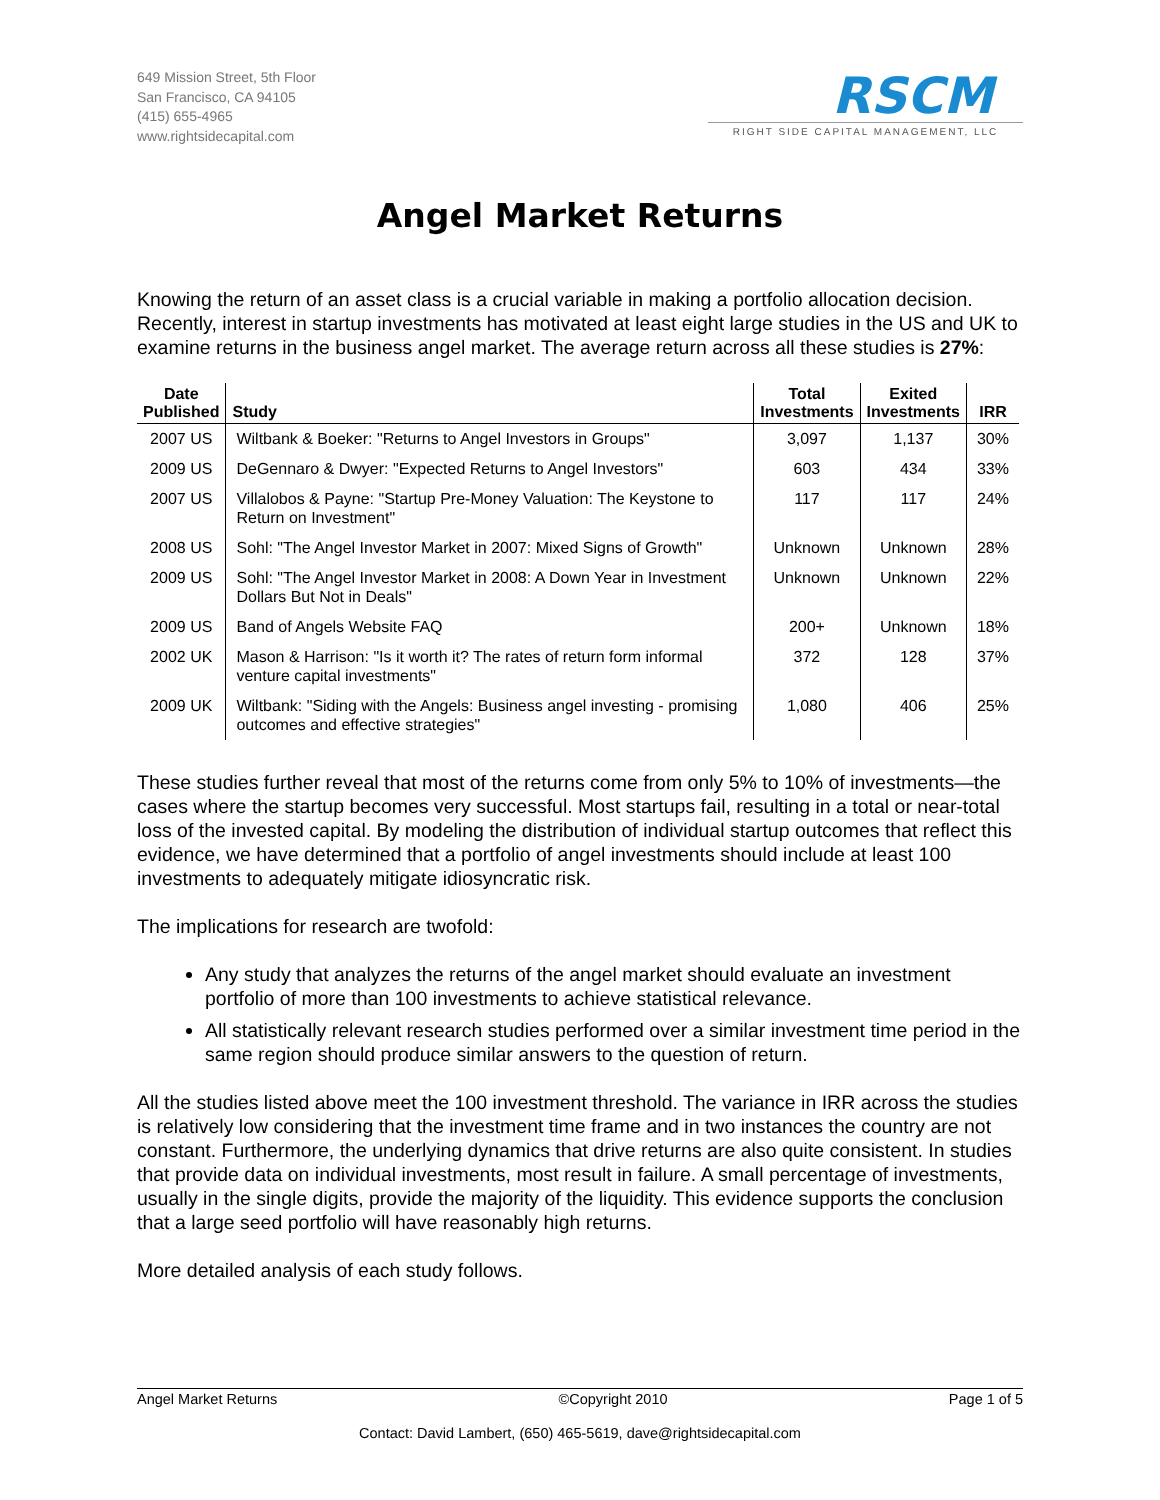649 Mission Street, 5th Floor
San Francisco, CA 94105
(415) 655-4965
www.rightsidecapital.com
RSCM
RIGHT SIDE CAPITAL MANAGEMENT, LLC
Angel Market Returns
Knowing the return of an asset class is a crucial variable in making a portfolio allocation decision. Recently, interest in startup investments has motivated at least eight large studies in the US and UK to examine returns in the business angel market. The average return across all these studies is 27%:
| Date Published | Study | Total Investments | Exited Investments | IRR |
| --- | --- | --- | --- | --- |
| 2007 US | Wiltbank & Boeker: "Returns to Angel Investors in Groups" | 3,097 | 1,137 | 30% |
| 2009 US | DeGennaro & Dwyer: "Expected Returns to Angel Investors" | 603 | 434 | 33% |
| 2007 US | Villalobos & Payne: "Startup Pre-Money Valuation: The Keystone to Return on Investment" | 117 | 117 | 24% |
| 2008 US | Sohl: "The Angel Investor Market in 2007: Mixed Signs of Growth" | Unknown | Unknown | 28% |
| 2009 US | Sohl: "The Angel Investor Market in 2008: A Down Year in Investment Dollars But Not in Deals" | Unknown | Unknown | 22% |
| 2009 US | Band of Angels Website FAQ | 200+ | Unknown | 18% |
| 2002 UK | Mason & Harrison: "Is it worth it? The rates of return form informal venture capital investments" | 372 | 128 | 37% |
| 2009 UK | Wiltbank: "Siding with the Angels: Business angel investing - promising outcomes and effective strategies" | 1,080 | 406 | 25% |
These studies further reveal that most of the returns come from only 5% to 10% of investments—the cases where the startup becomes very successful. Most startups fail, resulting in a total or near-total loss of the invested capital. By modeling the distribution of individual startup outcomes that reflect this evidence, we have determined that a portfolio of angel investments should include at least 100 investments to adequately mitigate idiosyncratic risk.
The implications for research are twofold:
Any study that analyzes the returns of the angel market should evaluate an investment portfolio of more than 100 investments to achieve statistical relevance.
All statistically relevant research studies performed over a similar investment time period in the same region should produce similar answers to the question of return.
All the studies listed above meet the 100 investment threshold. The variance in IRR across the studies is relatively low considering that the investment time frame and in two instances the country are not constant. Furthermore, the underlying dynamics that drive returns are also quite consistent. In studies that provide data on individual investments, most result in failure. A small percentage of investments, usually in the single digits, provide the majority of the liquidity. This evidence supports the conclusion that a large seed portfolio will have reasonably high returns.
More detailed analysis of each study follows.
Angel Market Returns ©Copyright 2010 Page 1 of 5
Contact: David Lambert, (650) 465-5619, dave@rightsidecapital.com